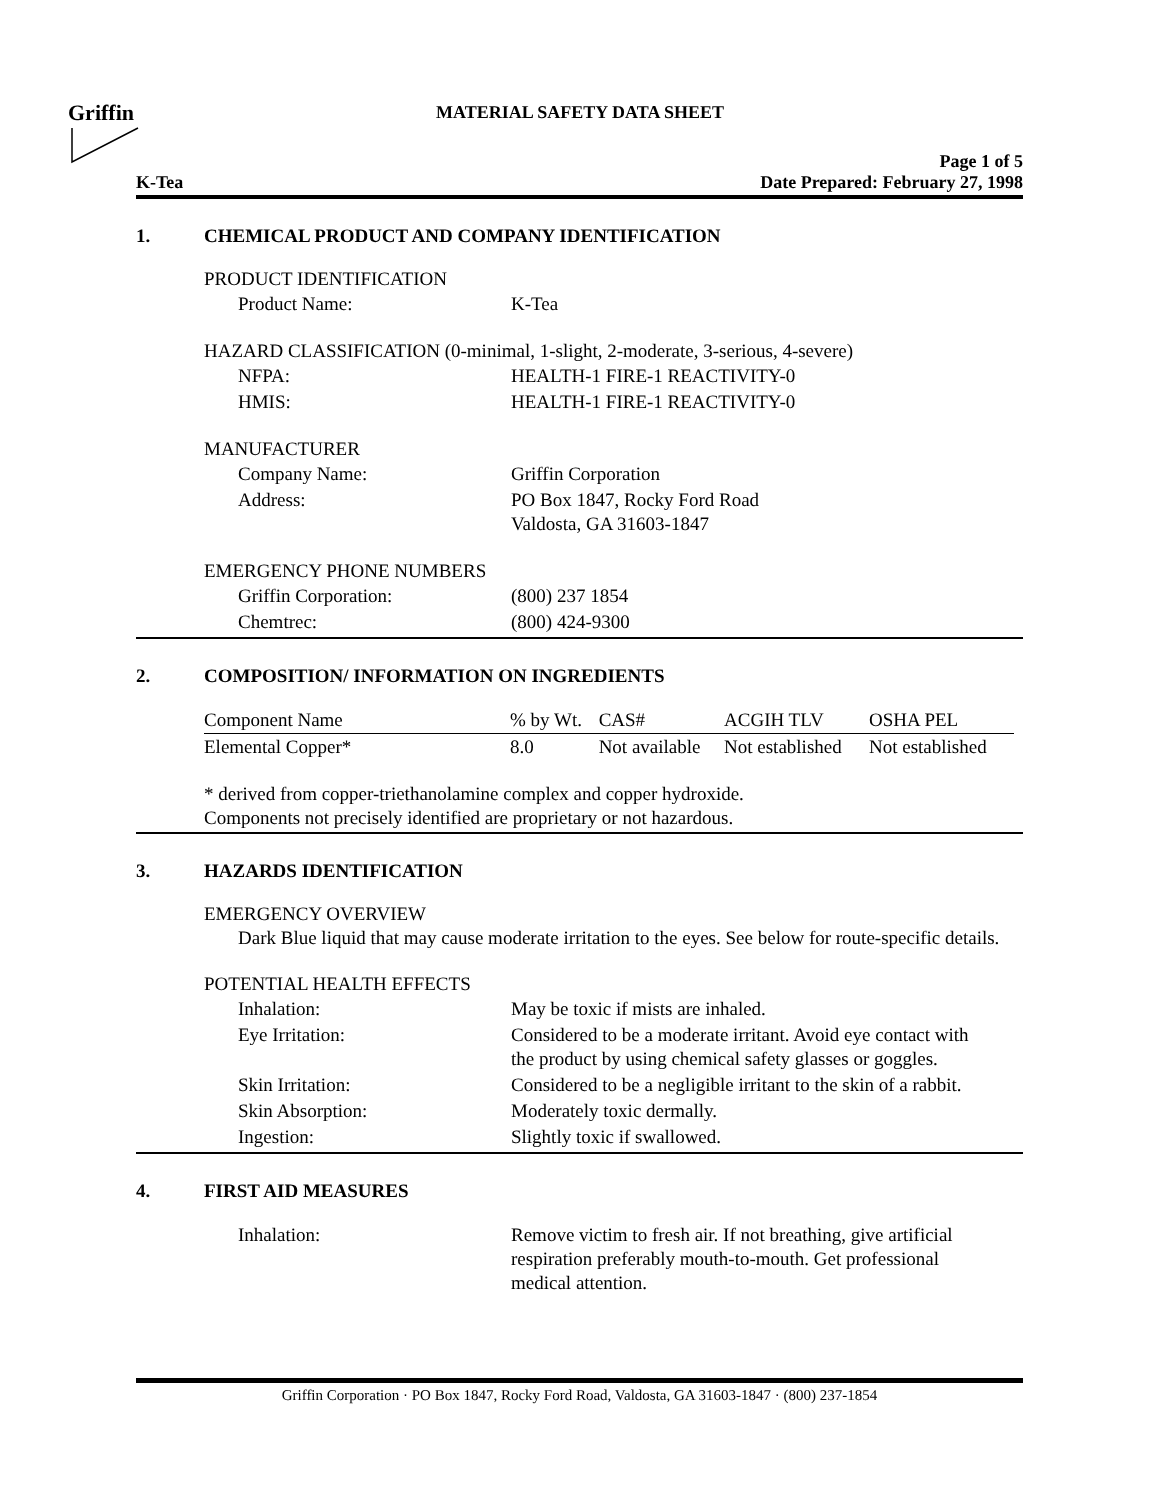Griffin
MATERIAL SAFETY DATA SHEET
K-Tea
Page 1 of 5
Date Prepared: February 27, 1998
1. CHEMICAL PRODUCT AND COMPANY IDENTIFICATION
PRODUCT IDENTIFICATION
| Product Name: | K-Tea |
HAZARD CLASSIFICATION (0-minimal, 1-slight, 2-moderate, 3-serious, 4-severe)
| NFPA: | HEALTH-1 FIRE-1 REACTIVITY-0 |
| HMIS: | HEALTH-1 FIRE-1 REACTIVITY-0 |
MANUFACTURER
| Company Name: | Griffin Corporation |
| Address: | PO Box 1847, Rocky Ford Road Valdosta, GA 31603-1847 |
EMERGENCY PHONE NUMBERS
| Griffin Corporation: | (800) 237 1854 |
| Chemtrec: | (800) 424-9300 |
2. COMPOSITION/ INFORMATION ON INGREDIENTS
| Component Name | % by Wt. | CAS# | ACGIH TLV | OSHA PEL |
| Elemental Copper* | 8.0 | Not available | Not established | Not established |
* derived from copper-triethanolamine complex and copper hydroxide.
Components not precisely identified are proprietary or not hazardous.
3. HAZARDS IDENTIFICATION
EMERGENCY OVERVIEW
Dark Blue liquid that may cause moderate irritation to the eyes. See below for route-specific details.
POTENTIAL HEALTH EFFECTS
| Inhalation: | May be toxic if mists are inhaled. |
| Eye Irritation: | Considered to be a moderate irritant. Avoid eye contact with the product by using chemical safety glasses or goggles. |
| Skin Irritation: | Considered to be a negligible irritant to the skin of a rabbit. |
| Skin Absorption: | Moderately toxic dermally. |
| Ingestion: | Slightly toxic if swallowed. |
4. FIRST AID MEASURES
| Inhalation: | Remove victim to fresh air. If not breathing, give artificial respiration preferably mouth-to-mouth. Get professional medical attention. |
Griffin Corporation · PO Box 1847, Rocky Ford Road, Valdosta, GA 31603-1847 · (800) 237-1854